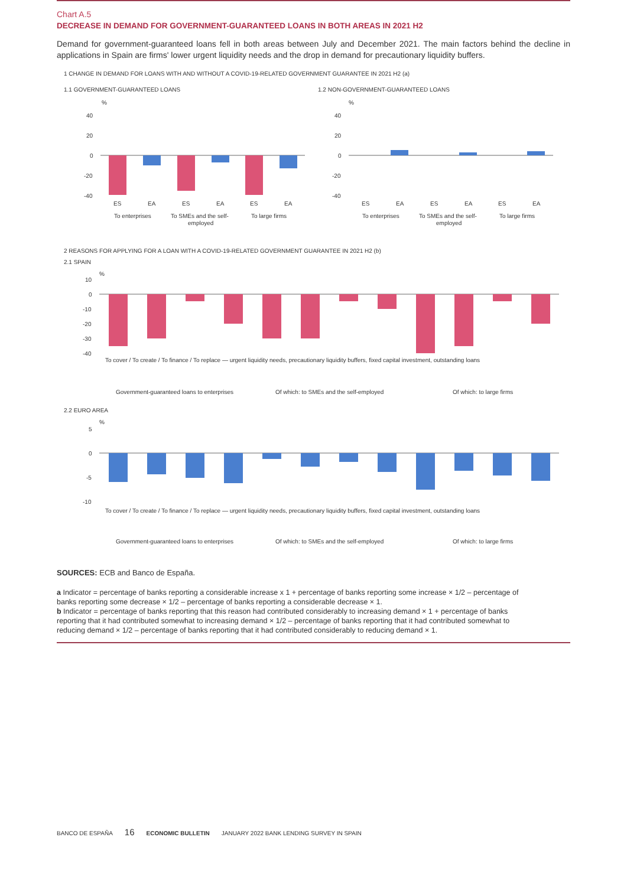Chart A.5
DECREASE IN DEMAND FOR GOVERNMENT-GUARANTEED LOANS IN BOTH AREAS IN 2021 H2
Demand for government-guaranteed loans fell in both areas between July and December 2021. The main factors behind the decline in applications in Spain are firms' lower urgent liquidity needs and the drop in demand for precautionary liquidity buffers.
1 CHANGE IN DEMAND FOR LOANS WITH AND WITHOUT A COVID-19-RELATED GOVERNMENT GUARANTEE IN 2021 H2 (a)
1.1 GOVERNMENT-GUARANTEED LOANS
%
40
20
0
-20
-40
ES
EA
ES
EA
ES
EA
To enterprises
To SMEs and the self-
employed
To large firms
1.2 NON-GOVERNMENT-GUARANTEED LOANS
%
40
20
0
-20
-40
ES
EA
ES
EA
ES
EA
To enterprises
To SMEs and the self-
employed
To large firms
2 REASONS FOR APPLYING FOR A LOAN WITH A COVID-19-RELATED GOVERNMENT GUARANTEE IN 2021 H2 (b)
2.1 SPAIN
%
10
0
-10
-20
-30
-40
Government-guaranteed loans to enterprises
Of which: to SMEs and the self-employed
Of which: to large firms
To cover / To create / To finance / To replace — urgent liquidity needs, precautionary liquidity buffers, fixed capital investment, outstanding loans
2.2 EURO AREA
%
5
0
-5
-10
To cover / To create / To finance / To replace — urgent liquidity needs, precautionary liquidity buffers, fixed capital investment, outstanding loans
Government-guaranteed loans to enterprises
Of which: to SMEs and the self-employed
Of which: to large firms
SOURCES: ECB and Banco de España.
a Indicator = percentage of banks reporting a considerable increase x 1 + percentage of banks reporting some increase × 1/2 – percentage of banks reporting some decrease × 1/2 – percentage of banks reporting a considerable decrease × 1.
b Indicator = percentage of banks reporting that this reason had contributed considerably to increasing demand × 1 + percentage of banks reporting that it had contributed somewhat to increasing demand × 1/2 – percentage of banks reporting that it had contributed somewhat to reducing demand × 1/2 – percentage of banks reporting that it had contributed considerably to reducing demand × 1.
BANCO DE ESPAÑA 16 ECONOMIC BULLETIN JANUARY 2022 BANK LENDING SURVEY IN SPAIN